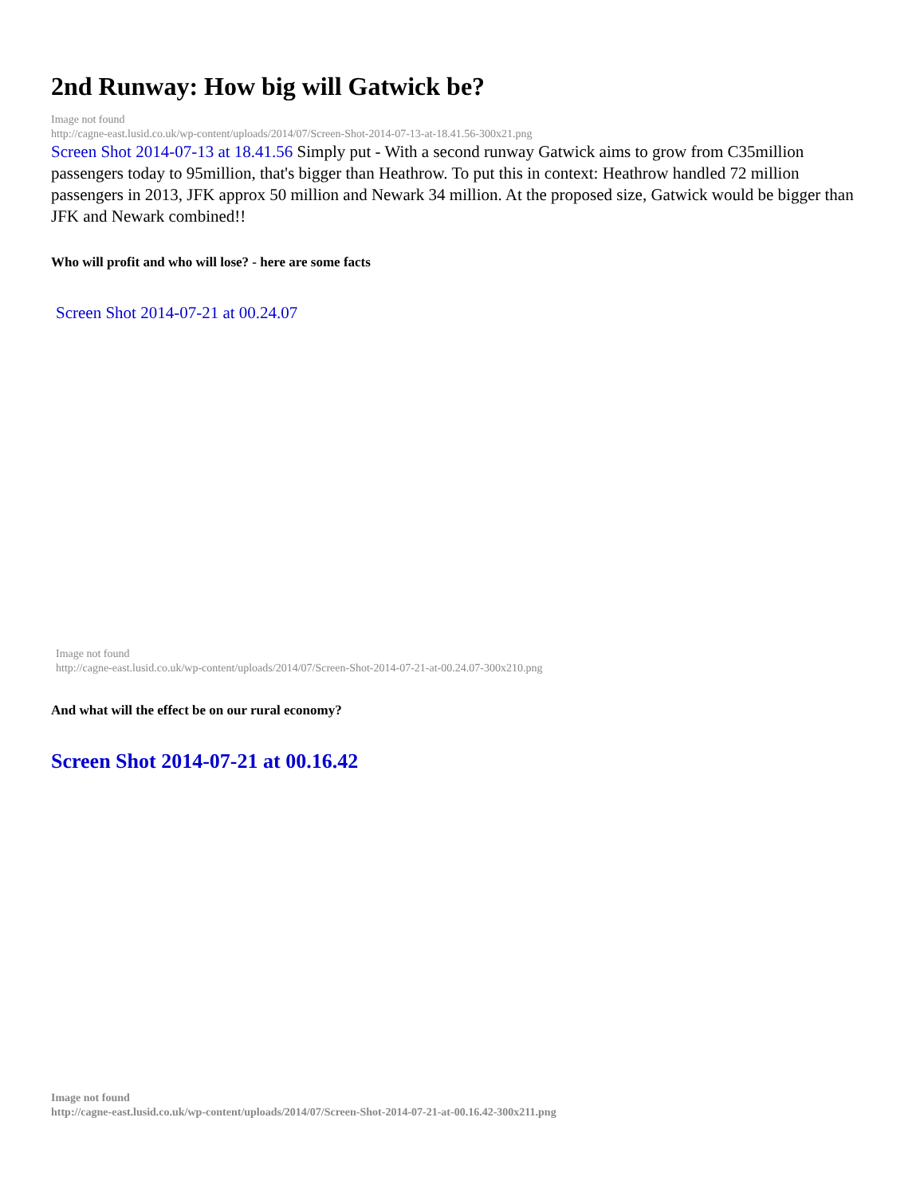2nd Runway: How big will Gatwick be?
Image not found
http://cagne-east.lusid.co.uk/wp-content/uploads/2014/07/Screen-Shot-2014-07-13-at-18.41.56-300x21.png
Screen Shot 2014-07-13 at 18.41.56 Simply put - With a second runway Gatwick aims to grow from C35million passengers today to 95million, that's bigger than Heathrow. To put this in context: Heathrow handled 72 million passengers in 2013, JFK approx 50 million and Newark 34 million. At the proposed size, Gatwick would be bigger than JFK and Newark combined!!
Who will profit and who will lose? - here are some facts
Screen Shot 2014-07-21 at 00.24.07
Image not found
http://cagne-east.lusid.co.uk/wp-content/uploads/2014/07/Screen-Shot-2014-07-21-at-00.24.07-300x210.png
And what will the effect be on our rural economy?
Screen Shot 2014-07-21 at 00.16.42
Image not found
http://cagne-east.lusid.co.uk/wp-content/uploads/2014/07/Screen-Shot-2014-07-21-at-00.16.42-300x211.png